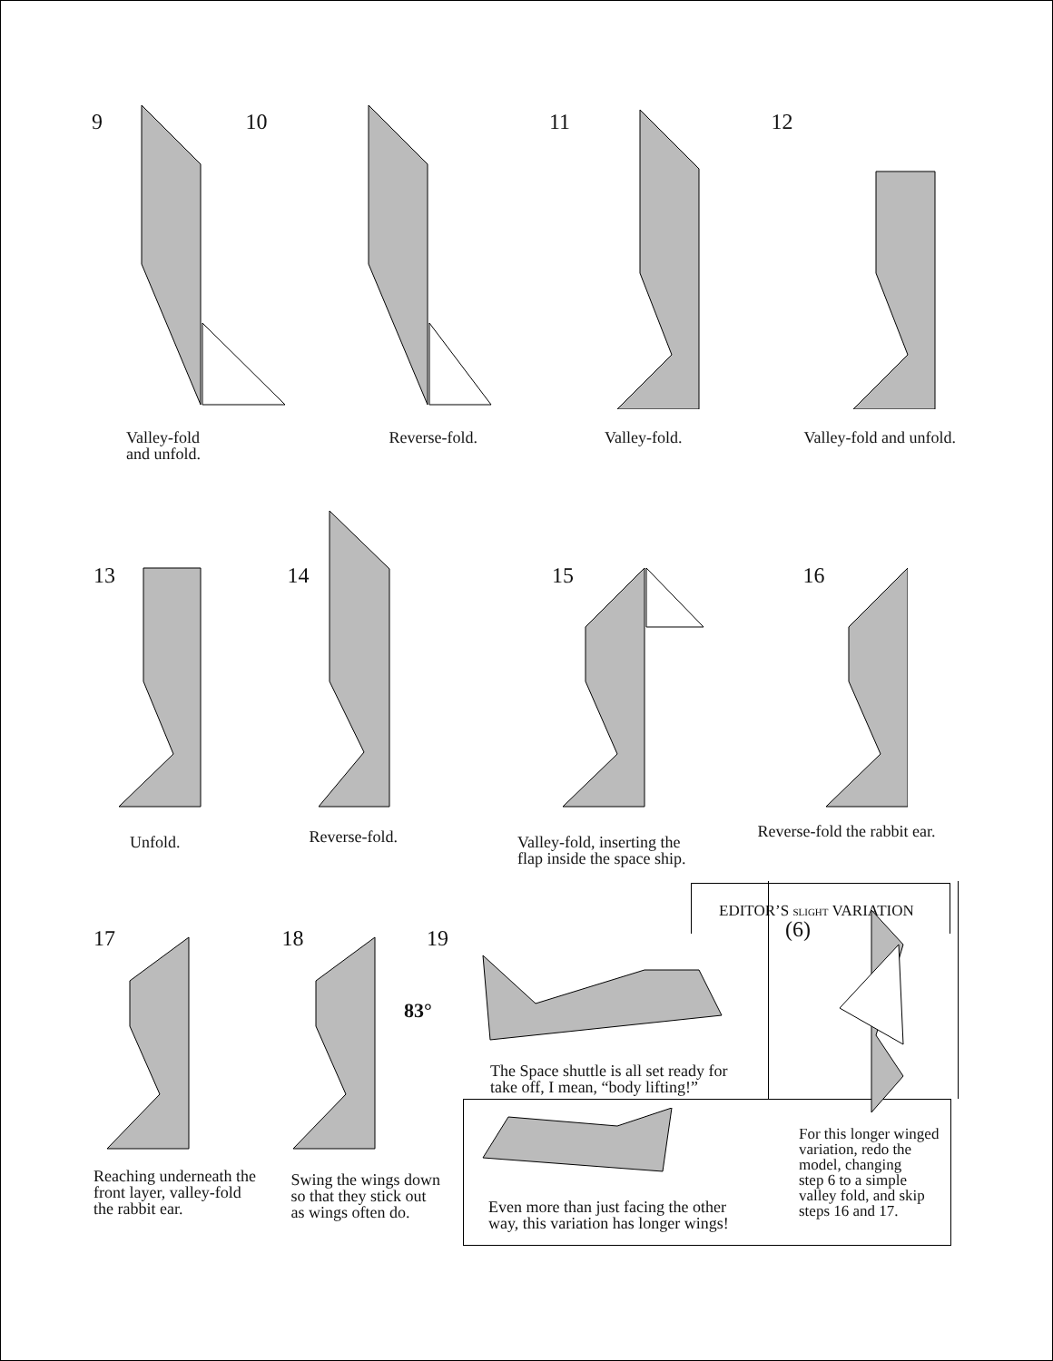9
Valley-fold
and unfold.
10
Reverse-fold.
11
Valley-fold.
12
Valley-fold and unfold.
13
Unfold.
14
Reverse-fold.
15
Valley-fold, inserting the
flap inside the space ship.
16
Reverse-fold the rabbit ear.
EDITOR’S SLIGHT VARIATION
17
Reaching underneath the
front layer, valley-fold
the rabbit ear.
18
Swing the wings down
so that they stick out
as wings often do.
19
83°
The Space shuttle is all set ready for
take off, I mean, “body lifting!”
Even more than just facing the other
way, this variation has longer wings!
(6)
For this longer winged
variation, redo the
model, changing
step 6 to a simple
valley fold, and skip
steps 16 and 17.